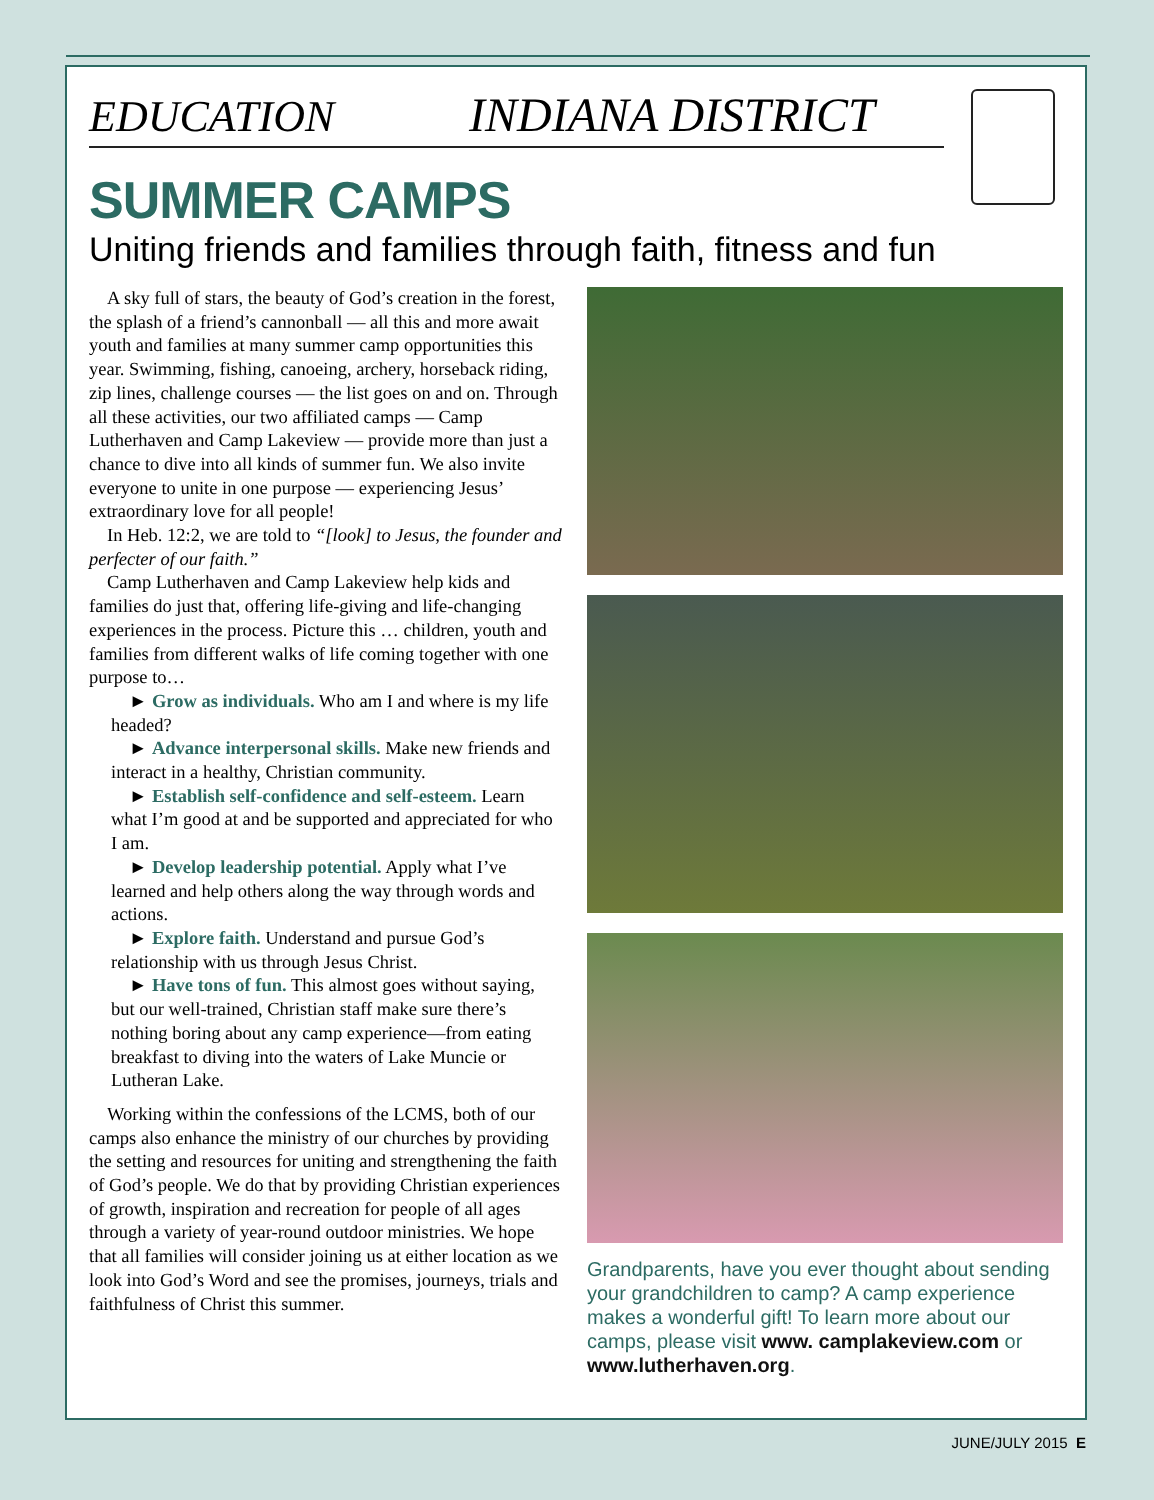EDUCATION INDIANA DISTRICT
SUMMER CAMPS
Uniting friends and families through faith, fitness and fun
A sky full of stars, the beauty of God’s creation in the forest, the splash of a friend’s cannonball — all this and more await youth and families at many summer camp opportunities this year. Swimming, fishing, canoeing, archery, horseback riding, zip lines, challenge courses — the list goes on and on. Through all these activities, our two affiliated camps — Camp Lutherhaven and Camp Lakeview — provide more than just a chance to dive into all kinds of summer fun. We also invite everyone to unite in one purpose — experiencing Jesus’ extraordinary love for all people!
In Heb. 12:2, we are told to “[look] to Jesus, the founder and perfecter of our faith.”
Camp Lutherhaven and Camp Lakeview help kids and families do just that, offering life-giving and life-changing experiences in the process. Picture this … children, youth and families from different walks of life coming together with one purpose to…
► Grow as individuals. Who am I and where is my life headed?
► Advance interpersonal skills. Make new friends and interact in a healthy, Christian community.
► Establish self-confidence and self-esteem. Learn what I’m good at and be supported and appreciated for who I am.
► Develop leadership potential. Apply what I’ve learned and help others along the way through words and actions.
► Explore faith. Understand and pursue God’s relationship with us through Jesus Christ.
► Have tons of fun. This almost goes without saying, but our well-trained, Christian staff make sure there’s nothing boring about any camp experience—from eating breakfast to diving into the waters of Lake Muncie or Lutheran Lake.
Working within the confessions of the LCMS, both of our camps also enhance the ministry of our churches by providing the setting and resources for uniting and strengthening the faith of God’s people. We do that by providing Christian experiences of growth, inspiration and recreation for people of all ages through a variety of year-round outdoor ministries. We hope that all families will consider joining us at either location as we look into God’s Word and see the promises, journeys, trials and faithfulness of Christ this summer.
Grandparents, have you ever thought about sending your grandchildren to camp? A camp experience makes a wonderful gift! To learn more about our camps, please visit www. camplakeview.com or www.lutherhaven.org.
JUNE/JULY 2015 E